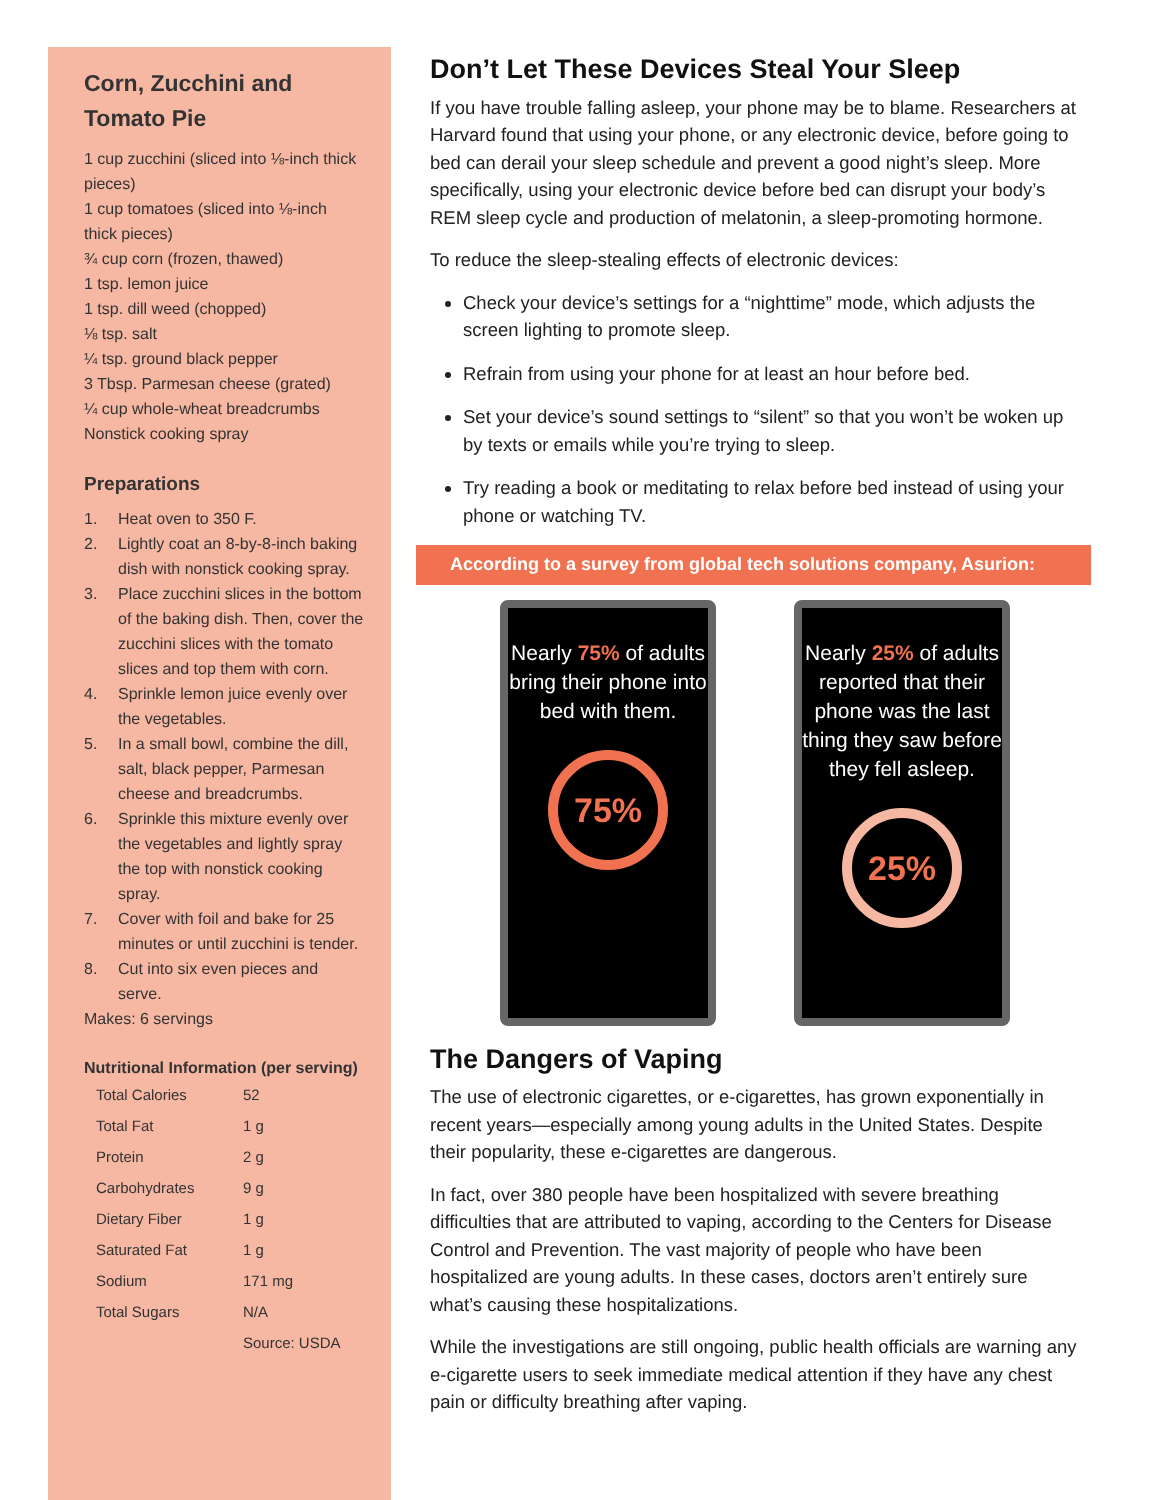Corn, Zucchini and Tomato Pie
1 cup zucchini (sliced into ⅛-inch thick pieces)
1 cup tomatoes (sliced into ⅛-inch thick pieces)
¾ cup corn (frozen, thawed)
1 tsp. lemon juice
1 tsp. dill weed (chopped)
⅛ tsp. salt
¼ tsp. ground black pepper
3 Tbsp. Parmesan cheese (grated)
¼ cup whole-wheat breadcrumbs
Nonstick cooking spray
Preparations
1. Heat oven to 350 F.
2. Lightly coat an 8-by-8-inch baking dish with nonstick cooking spray.
3. Place zucchini slices in the bottom of the baking dish. Then, cover the zucchini slices with the tomato slices and top them with corn.
4. Sprinkle lemon juice evenly over the vegetables.
5. In a small bowl, combine the dill, salt, black pepper, Parmesan cheese and breadcrumbs.
6. Sprinkle this mixture evenly over the vegetables and lightly spray the top with nonstick cooking spray.
7. Cover with foil and bake for 25 minutes or until zucchini is tender.
8. Cut into six even pieces and serve.
Makes: 6 servings
Nutritional Information (per serving)
| Total Calories | 52 |
| Total Fat | 1 g |
| Protein | 2 g |
| Carbohydrates | 9 g |
| Dietary Fiber | 1 g |
| Saturated Fat | 1 g |
| Sodium | 171 mg |
| Total Sugars | N/A |
| | Source: USDA |
Don’t Let These Devices Steal Your Sleep
If you have trouble falling asleep, your phone may be to blame. Researchers at Harvard found that using your phone, or any electronic device, before going to bed can derail your sleep schedule and prevent a good night’s sleep. More specifically, using your electronic device before bed can disrupt your body’s REM sleep cycle and production of melatonin, a sleep-promoting hormone.
To reduce the sleep-stealing effects of electronic devices:
Check your device’s settings for a “nighttime” mode, which adjusts the screen lighting to promote sleep.
Refrain from using your phone for at least an hour before bed.
Set your device’s sound settings to “silent” so that you won’t be woken up by texts or emails while you’re trying to sleep.
Try reading a book or meditating to relax before bed instead of using your phone or watching TV.
According to a survey from global tech solutions company, Asurion:
Nearly 75% of adults bring their phone into bed with them.
75%
Nearly 25% of adults reported that their phone was the last thing they saw before they fell asleep.
25%
The Dangers of Vaping
The use of electronic cigarettes, or e-cigarettes, has grown exponentially in recent years—especially among young adults in the United States. Despite their popularity, these e-cigarettes are dangerous.
In fact, over 380 people have been hospitalized with severe breathing difficulties that are attributed to vaping, according to the Centers for Disease Control and Prevention. The vast majority of people who have been hospitalized are young adults. In these cases, doctors aren’t entirely sure what’s causing these hospitalizations.
While the investigations are still ongoing, public health officials are warning any e-cigarette users to seek immediate medical attention if they have any chest pain or difficulty breathing after vaping.